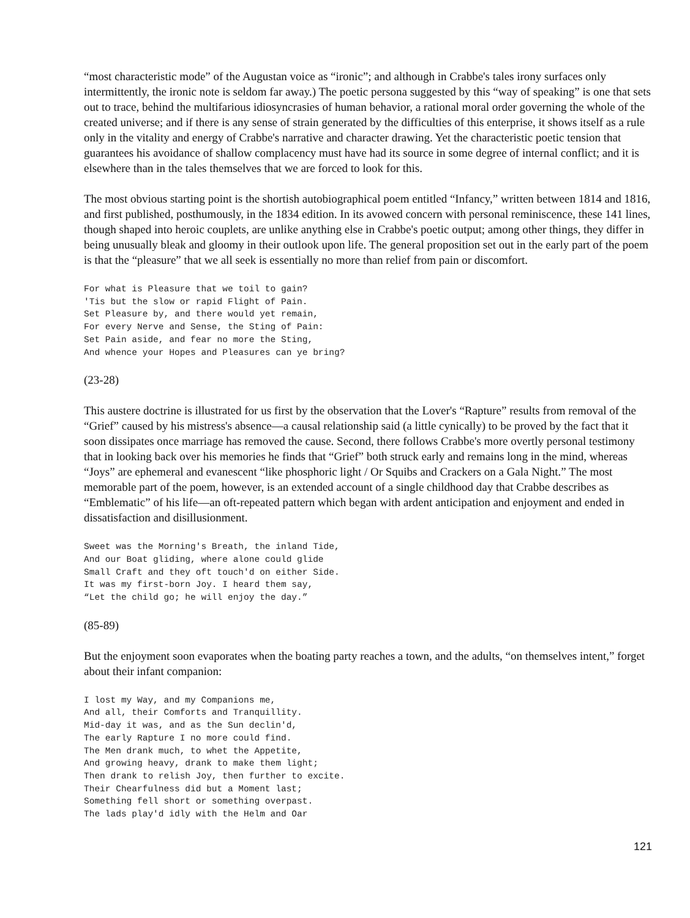“most characteristic mode” of the Augustan voice as “ironic”; and although in Crabbe's tales irony surfaces only intermittently, the ironic note is seldom far away.) The poetic persona suggested by this “way of speaking” is one that sets out to trace, behind the multifarious idiosyncrasies of human behavior, a rational moral order governing the whole of the created universe; and if there is any sense of strain generated by the difficulties of this enterprise, it shows itself as a rule only in the vitality and energy of Crabbe's narrative and character drawing. Yet the characteristic poetic tension that guarantees his avoidance of shallow complacency must have had its source in some degree of internal conflict; and it is elsewhere than in the tales themselves that we are forced to look for this.
The most obvious starting point is the shortish autobiographical poem entitled “Infancy,” written between 1814 and 1816, and first published, posthumously, in the 1834 edition. In its avowed concern with personal reminiscence, these 141 lines, though shaped into heroic couplets, are unlike anything else in Crabbe's poetic output; among other things, they differ in being unusually bleak and gloomy in their outlook upon life. The general proposition set out in the early part of the poem is that the “pleasure” that we all seek is essentially no more than relief from pain or discomfort.
For what is Pleasure that we toil to gain?
'Tis but the slow or rapid Flight of Pain.
Set Pleasure by, and there would yet remain,
For every Nerve and Sense, the Sting of Pain:
Set Pain aside, and fear no more the Sting,
And whence your Hopes and Pleasures can ye bring?
(23-28)
This austere doctrine is illustrated for us first by the observation that the Lover's “Rapture” results from removal of the “Grief” caused by his mistress's absence—a causal relationship said (a little cynically) to be proved by the fact that it soon dissipates once marriage has removed the cause. Second, there follows Crabbe's more overtly personal testimony that in looking back over his memories he finds that “Grief” both struck early and remains long in the mind, whereas “Joys” are ephemeral and evanescent “like phosphoric light / Or Squibs and Crackers on a Gala Night.” The most memorable part of the poem, however, is an extended account of a single childhood day that Crabbe describes as “Emblematic” of his life—an oft-repeated pattern which began with ardent anticipation and enjoyment and ended in dissatisfaction and disillusionment.
Sweet was the Morning's Breath, the inland Tide,
And our Boat gliding, where alone could glide
Small Craft and they oft touch'd on either Side.
It was my first-born Joy. I heard them say,
“Let the child go; he will enjoy the day.”
(85-89)
But the enjoyment soon evaporates when the boating party reaches a town, and the adults, “on themselves intent,” forget about their infant companion:
I lost my Way, and my Companions me,
And all, their Comforts and Tranquillity.
Mid-day it was, and as the Sun declin'd,
The early Rapture I no more could find.
The Men drank much, to whet the Appetite,
And growing heavy, drank to make them light;
Then drank to relish Joy, then further to excite.
Their Chearfulness did but a Moment last;
Something fell short or something overpast.
The lads play'd idly with the Helm and Oar
121